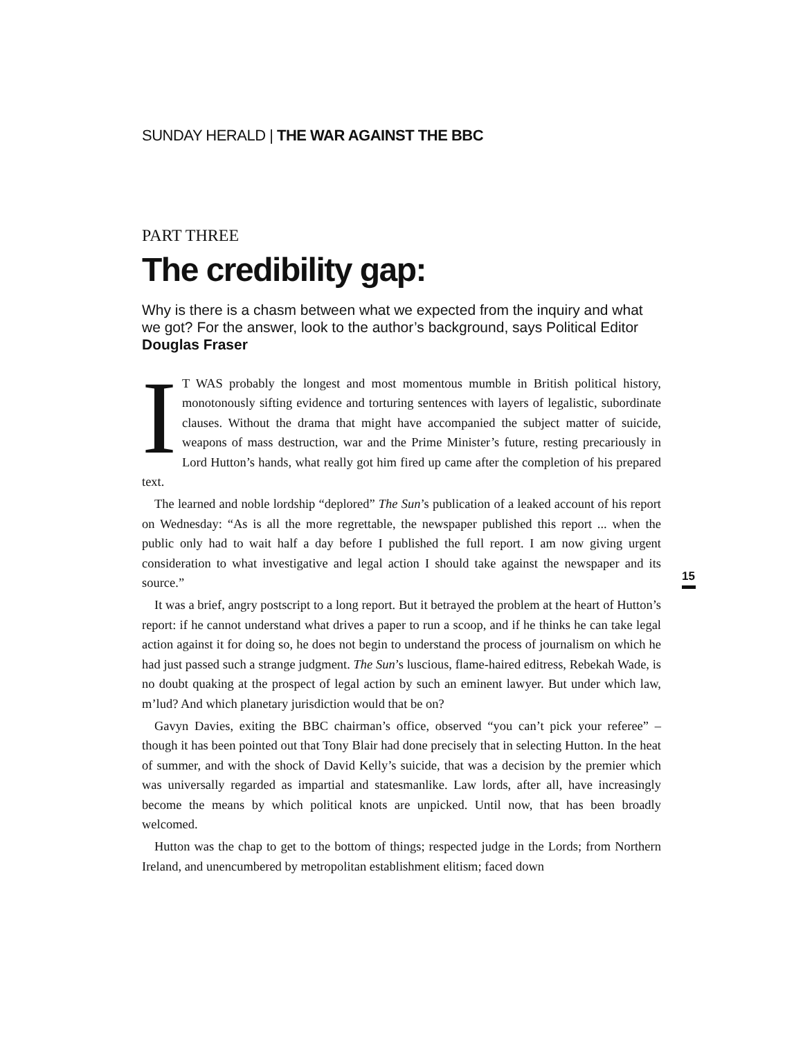SUNDAY HERALD | THE WAR AGAINST THE BBC
PART THREE
The credibility gap:
Why is there is a chasm between what we expected from the inquiry and what we got? For the answer, look to the author’s background, says Political Editor Douglas Fraser
IT WAS probably the longest and most momentous mumble in British political history, monotonously sifting evidence and torturing sentences with layers of legalistic, subordinate clauses. Without the drama that might have accompanied the subject matter of suicide, weapons of mass destruction, war and the Prime Minister’s future, resting precariously in Lord Hutton’s hands, what really got him fired up came after the completion of his prepared text.
The learned and noble lordship “deplored” The Sun’s publication of a leaked account of his report on Wednesday: “As is all the more regrettable, the newspaper published this report ... when the public only had to wait half a day before I published the full report. I am now giving urgent consideration to what investigative and legal action I should take against the newspaper and its source.”
It was a brief, angry postscript to a long report. But it betrayed the problem at the heart of Hutton’s report: if he cannot understand what drives a paper to run a scoop, and if he thinks he can take legal action against it for doing so, he does not begin to understand the process of journalism on which he had just passed such a strange judgment. The Sun’s luscious, flame-haired editress, Rebekah Wade, is no doubt quaking at the prospect of legal action by such an eminent lawyer. But under which law, m’lud? And which planetary jurisdiction would that be on?
Gavyn Davies, exiting the BBC chairman’s office, observed “you can’t pick your referee” – though it has been pointed out that Tony Blair had done precisely that in selecting Hutton. In the heat of summer, and with the shock of David Kelly’s suicide, that was a decision by the premier which was universally regarded as impartial and statesmanlike. Law lords, after all, have increasingly become the means by which political knots are unpicked. Until now, that has been broadly welcomed.
Hutton was the chap to get to the bottom of things; respected judge in the Lords; from Northern Ireland, and unencumbered by metropolitan establishment elitism; faced down
15